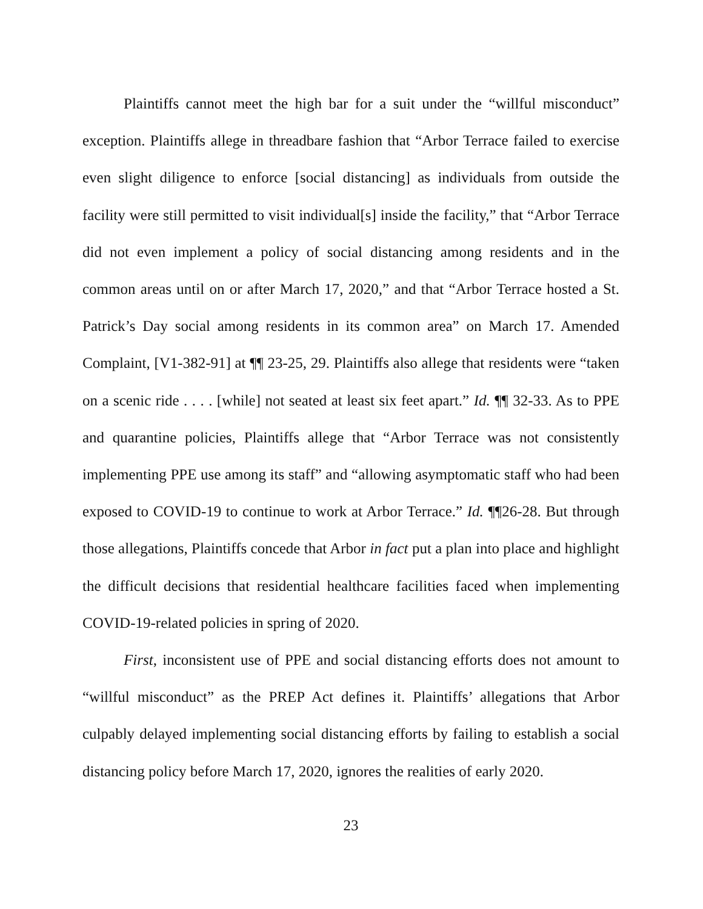Plaintiffs cannot meet the high bar for a suit under the “willful misconduct” exception. Plaintiffs allege in threadbare fashion that “Arbor Terrace failed to exercise even slight diligence to enforce [social distancing] as individuals from outside the facility were still permitted to visit individual[s] inside the facility,” that “Arbor Terrace did not even implement a policy of social distancing among residents and in the common areas until on or after March 17, 2020,” and that “Arbor Terrace hosted a St. Patrick’s Day social among residents in its common area” on March 17. Amended Complaint, [V1-382-91] at ¶¶ 23-25, 29. Plaintiffs also allege that residents were “taken on a scenic ride . . . . [while] not seated at least six feet apart.” Id. ¶¶ 32-33. As to PPE and quarantine policies, Plaintiffs allege that “Arbor Terrace was not consistently implementing PPE use among its staff” and “allowing asymptomatic staff who had been exposed to COVID-19 to continue to work at Arbor Terrace.” Id. ¶¶26-28. But through those allegations, Plaintiffs concede that Arbor in fact put a plan into place and highlight the difficult decisions that residential healthcare facilities faced when implementing COVID-19-related policies in spring of 2020.
First, inconsistent use of PPE and social distancing efforts does not amount to “willful misconduct” as the PREP Act defines it. Plaintiffs’ allegations that Arbor culpably delayed implementing social distancing efforts by failing to establish a social distancing policy before March 17, 2020, ignores the realities of early 2020.
23